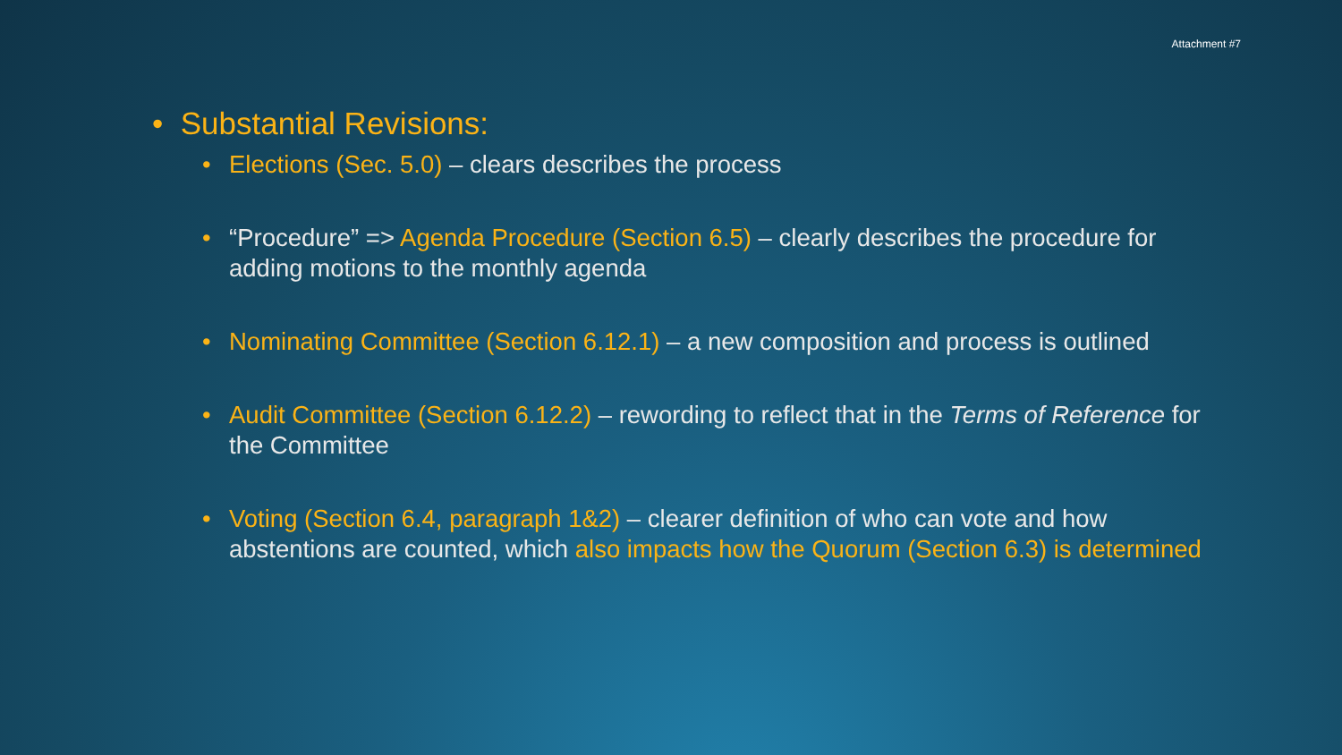Attachment #7
• Substantial Revisions:
• Elections (Sec. 5.0) – clears describes the process
• “Procedure” => Agenda Procedure (Section 6.5) – clearly describes the procedure for adding motions to the monthly agenda
• Nominating Committee (Section 6.12.1) – a new composition and process is outlined
• Audit Committee (Section 6.12.2) – rewording to reflect that in the Terms of Reference for the Committee
• Voting (Section 6.4, paragraph 1&2) – clearer definition of who can vote and how abstentions are counted, which also impacts how the Quorum (Section 6.3) is determined